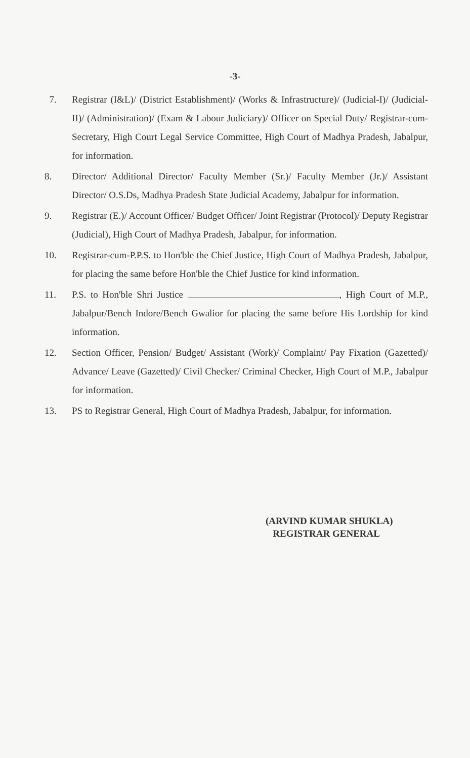-3-
7. Registrar (I&L)/ (District Establishment)/ (Works & Infrastructure)/ (Judicial-I)/ (Judicial-II)/ (Administration)/ (Exam & Labour Judiciary)/ Officer on Special Duty/ Registrar-cum-Secretary, High Court Legal Service Committee, High Court of Madhya Pradesh, Jabalpur, for information.
8. Director/ Additional Director/ Faculty Member (Sr.)/ Faculty Member (Jr.)/ Assistant Director/ O.S.Ds, Madhya Pradesh State Judicial Academy, Jabalpur for information.
9. Registrar (E.)/ Account Officer/ Budget Officer/ Joint Registrar (Protocol)/ Deputy Registrar (Judicial), High Court of Madhya Pradesh, Jabalpur, for information.
10. Registrar-cum-P.P.S. to Hon'ble the Chief Justice, High Court of Madhya Pradesh, Jabalpur, for placing the same before Hon'ble the Chief Justice for kind information.
11. P.S. to Hon'ble Shri Justice , High Court of M.P., Jabalpur/Bench Indore/Bench Gwalior for placing the same before His Lordship for kind information.
12. Section Officer, Pension/ Budget/ Assistant (Work)/ Complaint/ Pay Fixation (Gazetted)/ Advance/ Leave (Gazetted)/ Civil Checker/ Criminal Checker, High Court of M.P., Jabalpur for information.
13. PS to Registrar General, High Court of Madhya Pradesh, Jabalpur, for information.
(ARVIND KUMAR SHUKLA)
REGISTRAR GENERAL